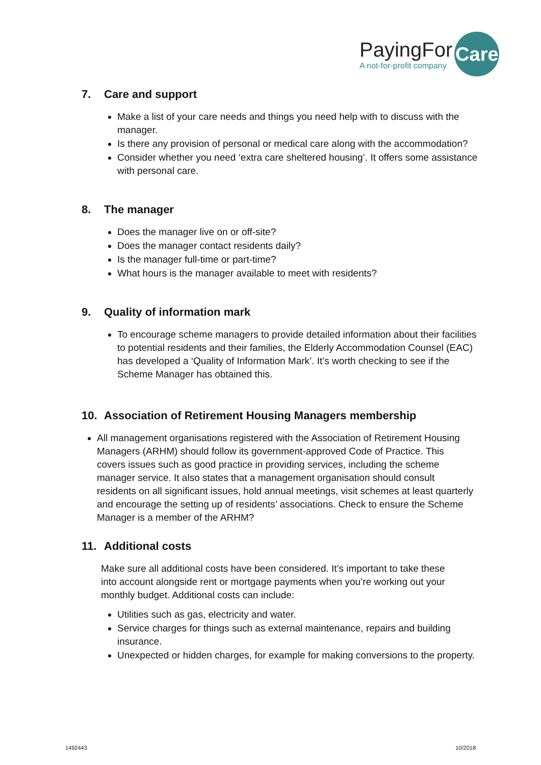PayingFor
A not-for-profit company
Care
7. Care and support
Make a list of your care needs and things you need help with to discuss with the manager.
Is there any provision of personal or medical care along with the accommodation?
Consider whether you need ‘extra care sheltered housing’. It offers some assistance with personal care.
8. The manager
Does the manager live on or off-site?
Does the manager contact residents daily?
Is the manager full-time or part-time?
What hours is the manager available to meet with residents?
9. Quality of information mark
To encourage scheme managers to provide detailed information about their facilities to potential residents and their families, the Elderly Accommodation Counsel (EAC) has developed a ‘Quality of Information Mark’. It’s worth checking to see if the Scheme Manager has obtained this.
10. Association of Retirement Housing Managers membership
All management organisations registered with the Association of Retirement Housing Managers (ARHM) should follow its government-approved Code of Practice. This covers issues such as good practice in providing services, including the scheme manager service. It also states that a management organisation should consult residents on all significant issues, hold annual meetings, visit schemes at least quarterly and encourage the setting up of residents’ associations. Check to ensure the Scheme Manager is a member of the ARHM?
11. Additional costs
Make sure all additional costs have been considered. It’s important to take these into account alongside rent or mortgage payments when you’re working out your monthly budget. Additional costs can include:
Utilities such as gas, electricity and water.
Service charges for things such as external maintenance, repairs and building insurance.
Unexpected or hidden charges, for example for making conversions to the property.
1492443 10/2018